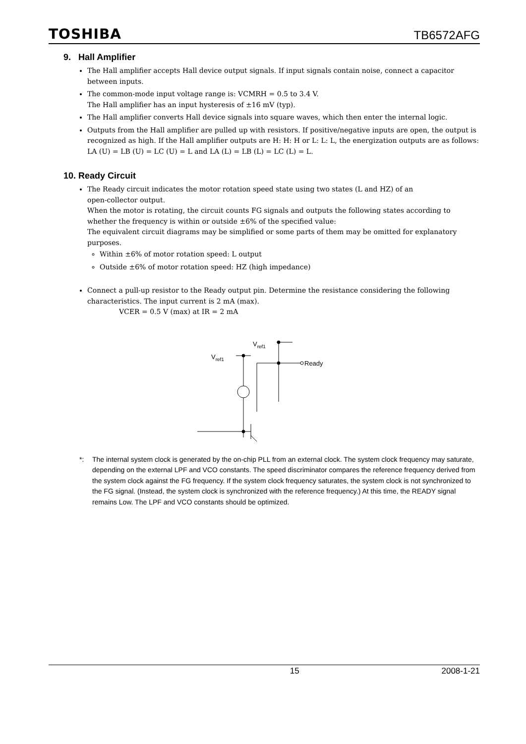TOSHIBA TB6572AFG
9. Hall Amplifier
The Hall amplifier accepts Hall device output signals. If input signals contain noise, connect a capacitor between inputs.
The common-mode input voltage range is: VCMRH = 0.5 to 3.4 V.
The Hall amplifier has an input hysteresis of ±16 mV (typ).
The Hall amplifier converts Hall device signals into square waves, which then enter the internal logic.
Outputs from the Hall amplifier are pulled up with resistors. If positive/negative inputs are open, the output is recognized as high. If the Hall amplifier outputs are H: H: H or L: L: L, the energization outputs are as follows:
LA (U) = LB (U) = LC (U) = L and LA (L) = LB (L) = LC (L) = L.
10. Ready Circuit
The Ready circuit indicates the motor rotation speed state using two states (L and HZ) of an
open-collector output.
When the motor is rotating, the circuit counts FG signals and outputs the following states according to whether the frequency is within or outside ±6% of the specified value:
The equivalent circuit diagrams may be simplified or some parts of them may be omitted for explanatory purposes.
Within ±6% of motor rotation speed: L output
Outside ±6% of motor rotation speed: HZ (high impedance)
Connect a pull-up resistor to the Ready output pin. Determine the resistance considering the following characteristics. The input current is 2 mA (max).
VCER = 0.5 V (max) at IR = 2 mA
Vref1
Vref1
Ready
*: The internal system clock is generated by the on-chip PLL from an external clock. The system clock frequency may saturate, depending on the external LPF and VCO constants. The speed discriminator compares the reference frequency derived from the system clock against the FG frequency. If the system clock frequency saturates, the system clock is not synchronized to the FG signal. (Instead, the system clock is synchronized with the reference frequency.) At this time, the READY signal remains Low. The LPF and VCO constants should be optimized.
15 2008-1-21